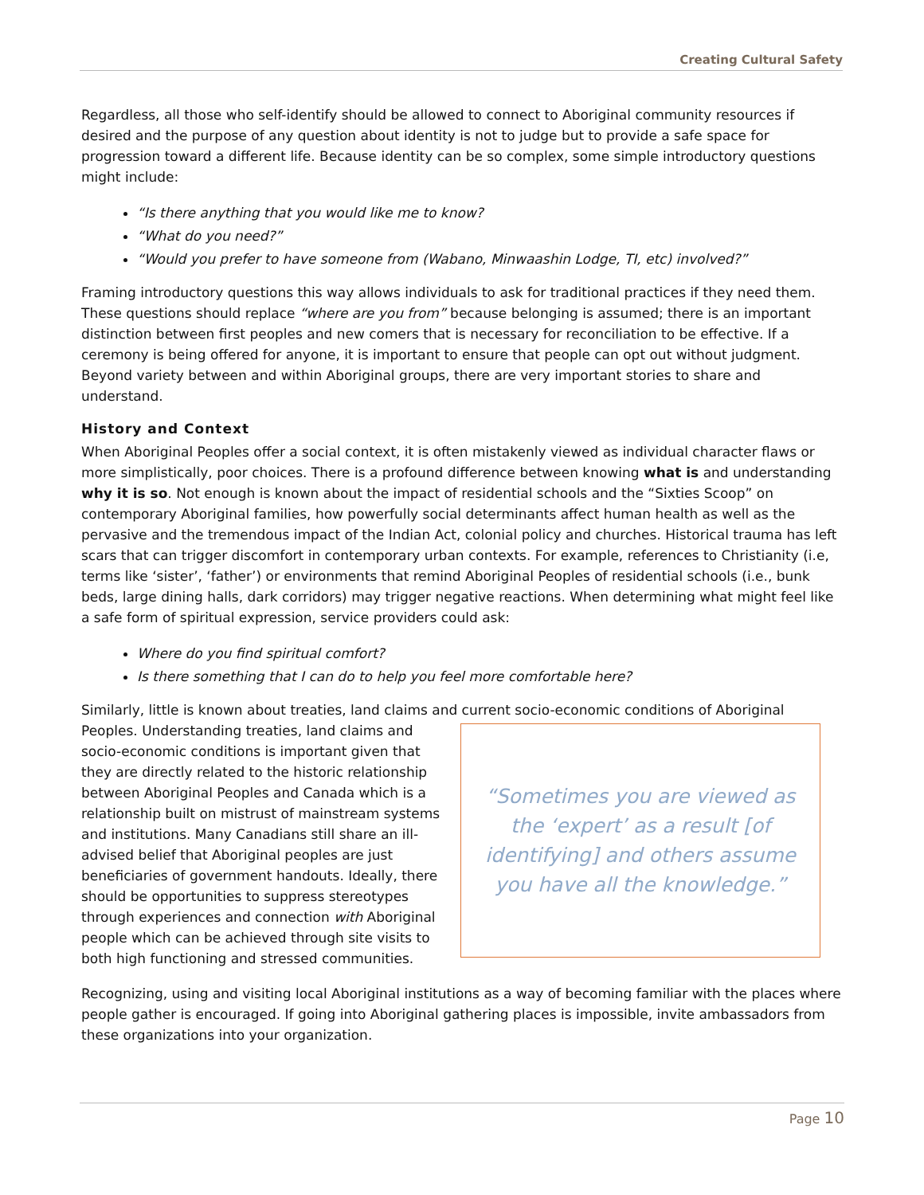Creating Cultural Safety
Regardless, all those who self-identify should be allowed to connect to Aboriginal community resources if desired and the purpose of any question about identity is not to judge but to provide a safe space for progression toward a different life. Because identity can be so complex, some simple introductory questions might include:
“Is there anything that you would like me to know?
“What do you need?”
“Would you prefer to have someone from (Wabano, Minwaashin Lodge, TI, etc) involved?”
Framing introductory questions this way allows individuals to ask for traditional practices if they need them. These questions should replace “where are you from” because belonging is assumed; there is an important distinction between first peoples and new comers that is necessary for reconciliation to be effective. If a ceremony is being offered for anyone, it is important to ensure that people can opt out without judgment. Beyond variety between and within Aboriginal groups, there are very important stories to share and understand.
History and Context
When Aboriginal Peoples offer a social context, it is often mistakenly viewed as individual character flaws or more simplistically, poor choices. There is a profound difference between knowing what is and understanding why it is so. Not enough is known about the impact of residential schools and the “Sixties Scoop” on contemporary Aboriginal families, how powerfully social determinants affect human health as well as the pervasive and the tremendous impact of the Indian Act, colonial policy and churches. Historical trauma has left scars that can trigger discomfort in contemporary urban contexts. For example, references to Christianity (i.e, terms like ‘sister’, ‘father’) or environments that remind Aboriginal Peoples of residential schools (i.e., bunk beds, large dining halls, dark corridors) may trigger negative reactions. When determining what might feel like a safe form of spiritual expression, service providers could ask:
Where do you find spiritual comfort?
Is there something that I can do to help you feel more comfortable here?
Similarly, little is known about treaties, land claims and current socio-economic conditions of Aboriginal
“Sometimes you are viewed as the ‘expert’ as a result [of identifying] and others assume you have all the knowledge.”
Peoples. Understanding treaties, land claims and socio-economic conditions is important given that they are directly related to the historic relationship between Aboriginal Peoples and Canada which is a relationship built on mistrust of mainstream systems and institutions. Many Canadians still share an ill-advised belief that Aboriginal peoples are just beneficiaries of government handouts. Ideally, there should be opportunities to suppress stereotypes through experiences and connection with Aboriginal people which can be achieved through site visits to both high functioning and stressed communities.
Recognizing, using and visiting local Aboriginal institutions as a way of becoming familiar with the places where people gather is encouraged. If going into Aboriginal gathering places is impossible, invite ambassadors from these organizations into your organization.
Page 10